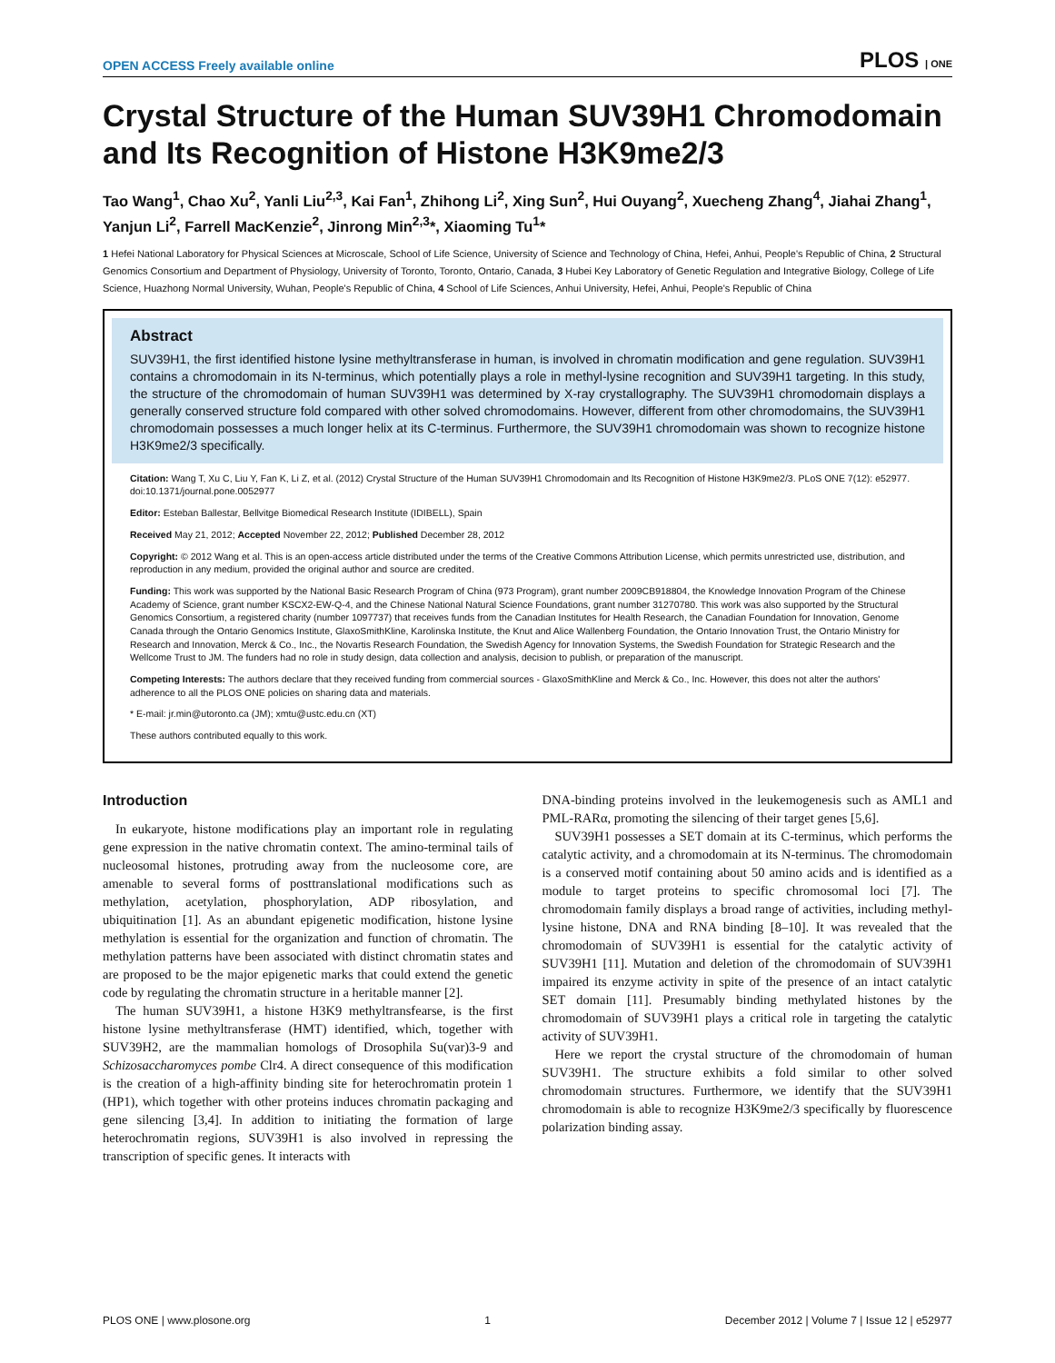OPEN ACCESS Freely available online PLOS | ONE
Crystal Structure of the Human SUV39H1 Chromodomain and Its Recognition of Histone H3K9me2/3
Tao Wang<sup>1</sup>, Chao Xu<sup>2</sup>, Yanli Liu<sup>2,3</sup>, Kai Fan<sup>1</sup>, Zhihong Li<sup>2</sup>, Xing Sun<sup>2</sup>, Hui Ouyang<sup>2</sup>, Xuecheng Zhang<sup>4</sup>, Jiahai Zhang<sup>1</sup>, Yanjun Li<sup>2</sup>, Farrell MacKenzie<sup>2</sup>, Jinrong Min<sup>2,3</sup>*, Xiaoming Tu<sup>1</sup>*
1 Hefei National Laboratory for Physical Sciences at Microscale, School of Life Science, University of Science and Technology of China, Hefei, Anhui, People's Republic of China, 2 Structural Genomics Consortium and Department of Physiology, University of Toronto, Toronto, Ontario, Canada, 3 Hubei Key Laboratory of Genetic Regulation and Integrative Biology, College of Life Science, Huazhong Normal University, Wuhan, People's Republic of China, 4 School of Life Sciences, Anhui University, Hefei, Anhui, People's Republic of China
Abstract
SUV39H1, the first identified histone lysine methyltransferase in human, is involved in chromatin modification and gene regulation. SUV39H1 contains a chromodomain in its N-terminus, which potentially plays a role in methyl-lysine recognition and SUV39H1 targeting. In this study, the structure of the chromodomain of human SUV39H1 was determined by X-ray crystallography. The SUV39H1 chromodomain displays a generally conserved structure fold compared with other solved chromodomains. However, different from other chromodomains, the SUV39H1 chromodomain possesses a much longer helix at its C-terminus. Furthermore, the SUV39H1 chromodomain was shown to recognize histone H3K9me2/3 specifically.
Citation: Wang T, Xu C, Liu Y, Fan K, Li Z, et al. (2012) Crystal Structure of the Human SUV39H1 Chromodomain and Its Recognition of Histone H3K9me2/3. PLoS ONE 7(12): e52977. doi:10.1371/journal.pone.0052977
Editor: Esteban Ballestar, Bellvitge Biomedical Research Institute (IDIBELL), Spain
Received May 21, 2012; Accepted November 22, 2012; Published December 28, 2012
Copyright: © 2012 Wang et al. This is an open-access article distributed under the terms of the Creative Commons Attribution License, which permits unrestricted use, distribution, and reproduction in any medium, provided the original author and source are credited.
Funding: This work was supported by the National Basic Research Program of China (973 Program), grant number 2009CB918804, the Knowledge Innovation Program of the Chinese Academy of Science, grant number KSCX2-EW-Q-4, and the Chinese National Natural Science Foundations, grant number 31270780. This work was also supported by the Structural Genomics Consortium, a registered charity (number 1097737) that receives funds from the Canadian Institutes for Health Research, the Canadian Foundation for Innovation, Genome Canada through the Ontario Genomics Institute, GlaxoSmithKline, Karolinska Institute, the Knut and Alice Wallenberg Foundation, the Ontario Innovation Trust, the Ontario Ministry for Research and Innovation, Merck & Co., Inc., the Novartis Research Foundation, the Swedish Agency for Innovation Systems, the Swedish Foundation for Strategic Research and the Wellcome Trust to JM. The funders had no role in study design, data collection and analysis, decision to publish, or preparation of the manuscript.
Competing Interests: The authors declare that they received funding from commercial sources - GlaxoSmithKline and Merck & Co., Inc. However, this does not alter the authors' adherence to all the PLOS ONE policies on sharing data and materials.
* E-mail: jr.min@utoronto.ca (JM); xmtu@ustc.edu.cn (XT)
These authors contributed equally to this work.
Introduction
In eukaryote, histone modifications play an important role in regulating gene expression in the native chromatin context. The amino-terminal tails of nucleosomal histones, protruding away from the nucleosome core, are amenable to several forms of posttranslational modifications such as methylation, acetylation, phosphorylation, ADP ribosylation, and ubiquitination [1]. As an abundant epigenetic modification, histone lysine methylation is essential for the organization and function of chromatin. The methylation patterns have been associated with distinct chromatin states and are proposed to be the major epigenetic marks that could extend the genetic code by regulating the chromatin structure in a heritable manner [2].
The human SUV39H1, a histone H3K9 methyltransfearse, is the first histone lysine methyltransferase (HMT) identified, which, together with SUV39H2, are the mammalian homologs of Drosophila Su(var)3-9 and Schizosaccharomyces pombe Clr4. A direct consequence of this modification is the creation of a high-affinity binding site for heterochromatin protein 1 (HP1), which together with other proteins induces chromatin packaging and gene silencing [3,4]. In addition to initiating the formation of large heterochromatin regions, SUV39H1 is also involved in repressing the transcription of specific genes. It interacts with
DNA-binding proteins involved in the leukemogenesis such as AML1 and PML-RARα, promoting the silencing of their target genes [5,6].
SUV39H1 possesses a SET domain at its C-terminus, which performs the catalytic activity, and a chromodomain at its N-terminus. The chromodomain is a conserved motif containing about 50 amino acids and is identified as a module to target proteins to specific chromosomal loci [7]. The chromodomain family displays a broad range of activities, including methyl-lysine histone, DNA and RNA binding [8–10]. It was revealed that the chromodomain of SUV39H1 is essential for the catalytic activity of SUV39H1 [11]. Mutation and deletion of the chromodomain of SUV39H1 impaired its enzyme activity in spite of the presence of an intact catalytic SET domain [11]. Presumably binding methylated histones by the chromodomain of SUV39H1 plays a critical role in targeting the catalytic activity of SUV39H1.
Here we report the crystal structure of the chromodomain of human SUV39H1. The structure exhibits a fold similar to other solved chromodomain structures. Furthermore, we identify that the SUV39H1 chromodomain is able to recognize H3K9me2/3 specifically by fluorescence polarization binding assay.
PLOS ONE | www.plosone.org 1 December 2012 | Volume 7 | Issue 12 | e52977